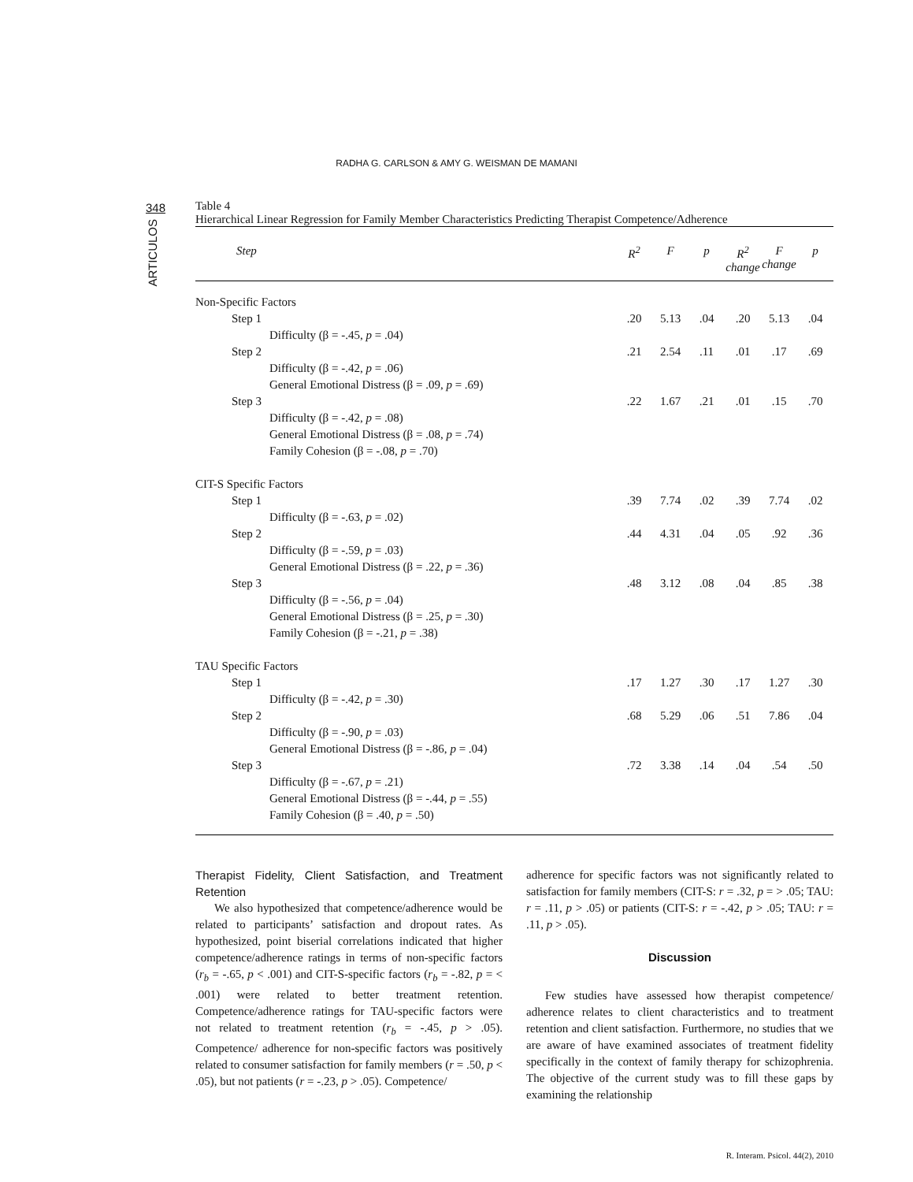RADHA G. CARLSON & AMY G. WEISMAN DE MAMANI
348
ARTICULOS
Table 4
Hierarchical Linear Regression for Family Member Characteristics Predicting Therapist Competence/Adherence
| Step | R<sup>2</sup> | F | p | R<sup>2</sup> change | F change | p |
| --- | --- | --- | --- | --- | --- | --- |
| Non-Specific Factors | | | | | | |
| Step 1 | .20 | 5.13 | .04 | .20 | 5.13 | .04 |
| Difficulty (β = -.45, p = .04) | | | | | | |
| Step 2 | .21 | 2.54 | .11 | .01 | .17 | .69 |
| Difficulty (β = -.42, p = .06) | | | | | | |
| General Emotional Distress (β = .09, p = .69) | | | | | | |
| Step 3 | .22 | 1.67 | .21 | .01 | .15 | .70 |
| Difficulty (β = -.42, p = .08) | | | | | | |
| General Emotional Distress (β = .08, p = .74) | | | | | | |
| Family Cohesion (β = -.08, p = .70) | | | | | | |
| CIT-S Specific Factors | | | | | | |
| Step 1 | .39 | 7.74 | .02 | .39 | 7.74 | .02 |
| Difficulty (β = -.63, p = .02) | | | | | | |
| Step 2 | .44 | 4.31 | .04 | .05 | .92 | .36 |
| Difficulty (β = -.59, p = .03) | | | | | | |
| General Emotional Distress (β = .22, p = .36) | | | | | | |
| Step 3 | .48 | 3.12 | .08 | .04 | .85 | .38 |
| Difficulty (β = -.56, p = .04) | | | | | | |
| General Emotional Distress (β = .25, p = .30) | | | | | | |
| Family Cohesion (β = -.21, p = .38) | | | | | | |
| TAU Specific Factors | | | | | | |
| Step 1 | .17 | 1.27 | .30 | .17 | 1.27 | .30 |
| Difficulty (β = -.42, p = .30) | | | | | | |
| Step 2 | .68 | 5.29 | .06 | .51 | 7.86 | .04 |
| Difficulty (β = -.90, p = .03) | | | | | | |
| General Emotional Distress (β = -.86, p = .04) | | | | | | |
| Step 3 | .72 | 3.38 | .14 | .04 | .54 | .50 |
| Difficulty (β = -.67, p = .21) | | | | | | |
| General Emotional Distress (β = -.44, p = .55) | | | | | | |
| Family Cohesion (β = .40, p = .50) | | | | | | |
Therapist Fidelity, Client Satisfaction, and Treatment Retention
We also hypothesized that competence/adherence would be related to participants’ satisfaction and dropout rates. As hypothesized, point biserial correlations indicated that higher competence/adherence ratings in terms of non-specific factors (r<sub>b</sub> = -.65, p < .001) and CIT-S-specific factors (r<sub>b</sub> = -.82, p = < .001) were related to better treatment retention. Competence/adherence ratings for TAU-specific factors were not related to treatment retention (r<sub>b</sub> = -.45, p > .05). Competence/ adherence for non-specific factors was positively related to consumer satisfaction for family members (r = .50, p < .05), but not patients (r = -.23, p > .05). Competence/
adherence for specific factors was not significantly related to satisfaction for family members (CIT-S: r = .32, p = > .05; TAU: r = .11, p > .05) or patients (CIT-S: r = -.42, p > .05; TAU: r = .11, p > .05).
Discussion
Few studies have assessed how therapist competence/ adherence relates to client characteristics and to treatment retention and client satisfaction. Furthermore, no studies that we are aware of have examined associates of treatment fidelity specifically in the context of family therapy for schizophrenia. The objective of the current study was to fill these gaps by examining the relationship
R. Interam. Psicol. 44(2), 2010